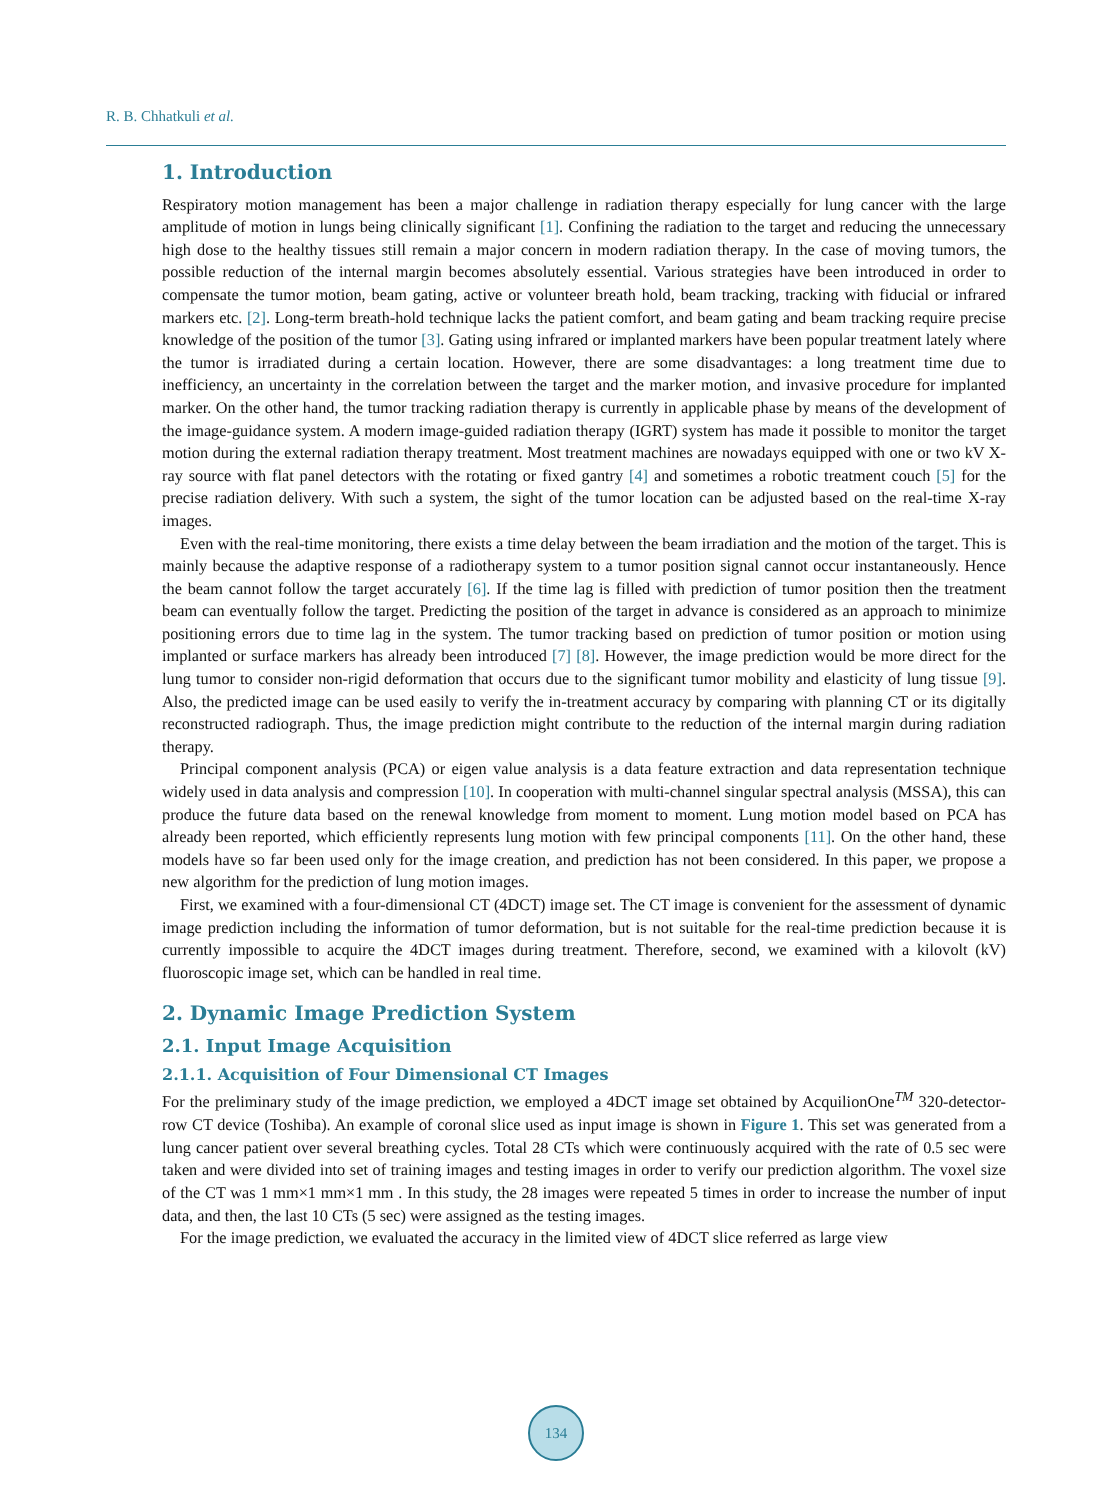R. B. Chhatkuli et al.
1. Introduction
Respiratory motion management has been a major challenge in radiation therapy especially for lung cancer with the large amplitude of motion in lungs being clinically significant [1]. Confining the radiation to the target and reducing the unnecessary high dose to the healthy tissues still remain a major concern in modern radiation therapy. In the case of moving tumors, the possible reduction of the internal margin becomes absolutely essential. Various strategies have been introduced in order to compensate the tumor motion, beam gating, active or volunteer breath hold, beam tracking, tracking with fiducial or infrared markers etc. [2]. Long-term breath-hold technique lacks the patient comfort, and beam gating and beam tracking require precise knowledge of the position of the tumor [3]. Gating using infrared or implanted markers have been popular treatment lately where the tumor is irradiated during a certain location. However, there are some disadvantages: a long treatment time due to inefficiency, an uncertainty in the correlation between the target and the marker motion, and invasive procedure for implanted marker. On the other hand, the tumor tracking radiation therapy is currently in applicable phase by means of the development of the image-guidance system. A modern image-guided radiation therapy (IGRT) system has made it possible to monitor the target motion during the external radiation therapy treatment. Most treatment machines are nowadays equipped with one or two kV X-ray source with flat panel detectors with the rotating or fixed gantry [4] and sometimes a robotic treatment couch [5] for the precise radiation delivery. With such a system, the sight of the tumor location can be adjusted based on the real-time X-ray images.
Even with the real-time monitoring, there exists a time delay between the beam irradiation and the motion of the target. This is mainly because the adaptive response of a radiotherapy system to a tumor position signal cannot occur instantaneously. Hence the beam cannot follow the target accurately [6]. If the time lag is filled with prediction of tumor position then the treatment beam can eventually follow the target. Predicting the position of the target in advance is considered as an approach to minimize positioning errors due to time lag in the system. The tumor tracking based on prediction of tumor position or motion using implanted or surface markers has already been introduced [7] [8]. However, the image prediction would be more direct for the lung tumor to consider non-rigid deformation that occurs due to the significant tumor mobility and elasticity of lung tissue [9]. Also, the predicted image can be used easily to verify the in-treatment accuracy by comparing with planning CT or its digitally reconstructed radiograph. Thus, the image prediction might contribute to the reduction of the internal margin during radiation therapy.
Principal component analysis (PCA) or eigen value analysis is a data feature extraction and data representation technique widely used in data analysis and compression [10]. In cooperation with multi-channel singular spectral analysis (MSSA), this can produce the future data based on the renewal knowledge from moment to moment. Lung motion model based on PCA has already been reported, which efficiently represents lung motion with few principal components [11]. On the other hand, these models have so far been used only for the image creation, and prediction has not been considered. In this paper, we propose a new algorithm for the prediction of lung motion images.
First, we examined with a four-dimensional CT (4DCT) image set. The CT image is convenient for the assessment of dynamic image prediction including the information of tumor deformation, but is not suitable for the real-time prediction because it is currently impossible to acquire the 4DCT images during treatment. Therefore, second, we examined with a kilovolt (kV) fluoroscopic image set, which can be handled in real time.
2. Dynamic Image Prediction System
2.1. Input Image Acquisition
2.1.1. Acquisition of Four Dimensional CT Images
For the preliminary study of the image prediction, we employed a 4DCT image set obtained by AcquilionOne<sup>TM</sup> 320-detector-row CT device (Toshiba). An example of coronal slice used as input image is shown in Figure 1. This set was generated from a lung cancer patient over several breathing cycles. Total 28 CTs which were continuously acquired with the rate of 0.5 sec were taken and were divided into set of training images and testing images in order to verify our prediction algorithm. The voxel size of the CT was 1 mm×1 mm×1 mm . In this study, the 28 images were repeated 5 times in order to increase the number of input data, and then, the last 10 CTs (5 sec) were assigned as the testing images.
For the image prediction, we evaluated the accuracy in the limited view of 4DCT slice referred as large view
134